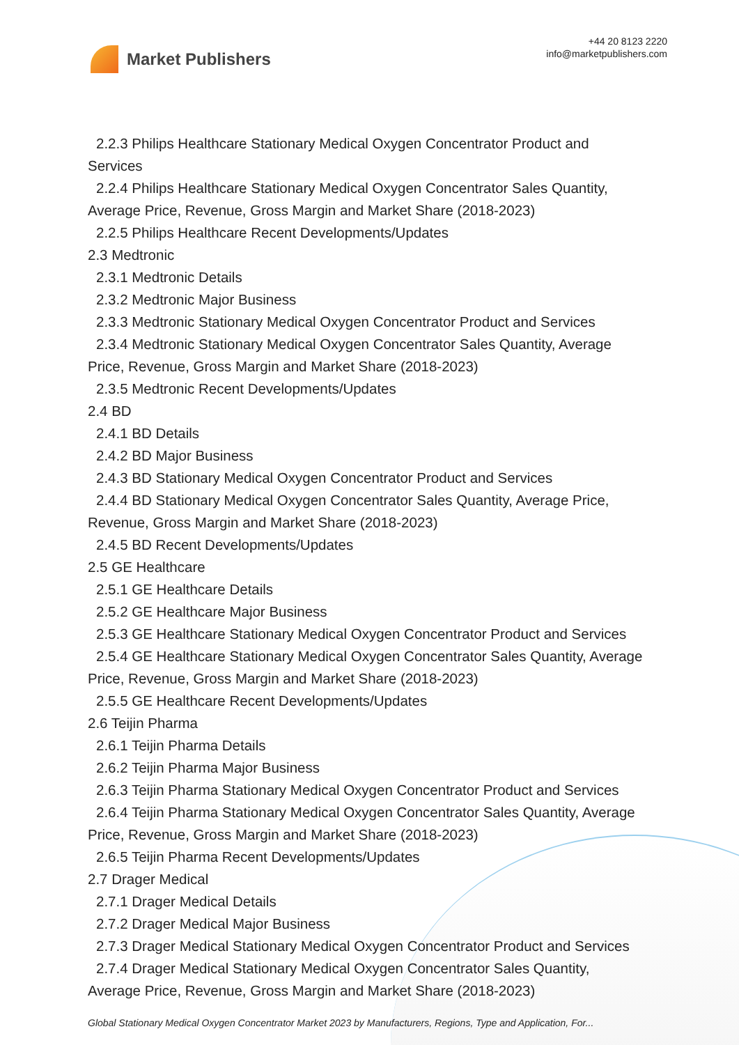Market Publishers
+44 20 8123 2220
info@marketpublishers.com
2.2.3 Philips Healthcare Stationary Medical Oxygen Concentrator Product and
Services
2.2.4 Philips Healthcare Stationary Medical Oxygen Concentrator Sales Quantity,
Average Price, Revenue, Gross Margin and Market Share (2018-2023)
2.2.5 Philips Healthcare Recent Developments/Updates
2.3 Medtronic
2.3.1 Medtronic Details
2.3.2 Medtronic Major Business
2.3.3 Medtronic Stationary Medical Oxygen Concentrator Product and Services
2.3.4 Medtronic Stationary Medical Oxygen Concentrator Sales Quantity, Average
Price, Revenue, Gross Margin and Market Share (2018-2023)
2.3.5 Medtronic Recent Developments/Updates
2.4 BD
2.4.1 BD Details
2.4.2 BD Major Business
2.4.3 BD Stationary Medical Oxygen Concentrator Product and Services
2.4.4 BD Stationary Medical Oxygen Concentrator Sales Quantity, Average Price,
Revenue, Gross Margin and Market Share (2018-2023)
2.4.5 BD Recent Developments/Updates
2.5 GE Healthcare
2.5.1 GE Healthcare Details
2.5.2 GE Healthcare Major Business
2.5.3 GE Healthcare Stationary Medical Oxygen Concentrator Product and Services
2.5.4 GE Healthcare Stationary Medical Oxygen Concentrator Sales Quantity, Average
Price, Revenue, Gross Margin and Market Share (2018-2023)
2.5.5 GE Healthcare Recent Developments/Updates
2.6 Teijin Pharma
2.6.1 Teijin Pharma Details
2.6.2 Teijin Pharma Major Business
2.6.3 Teijin Pharma Stationary Medical Oxygen Concentrator Product and Services
2.6.4 Teijin Pharma Stationary Medical Oxygen Concentrator Sales Quantity, Average
Price, Revenue, Gross Margin and Market Share (2018-2023)
2.6.5 Teijin Pharma Recent Developments/Updates
2.7 Drager Medical
2.7.1 Drager Medical Details
2.7.2 Drager Medical Major Business
2.7.3 Drager Medical Stationary Medical Oxygen Concentrator Product and Services
2.7.4 Drager Medical Stationary Medical Oxygen Concentrator Sales Quantity,
Average Price, Revenue, Gross Margin and Market Share (2018-2023)
Global Stationary Medical Oxygen Concentrator Market 2023 by Manufacturers, Regions, Type and Application, For...